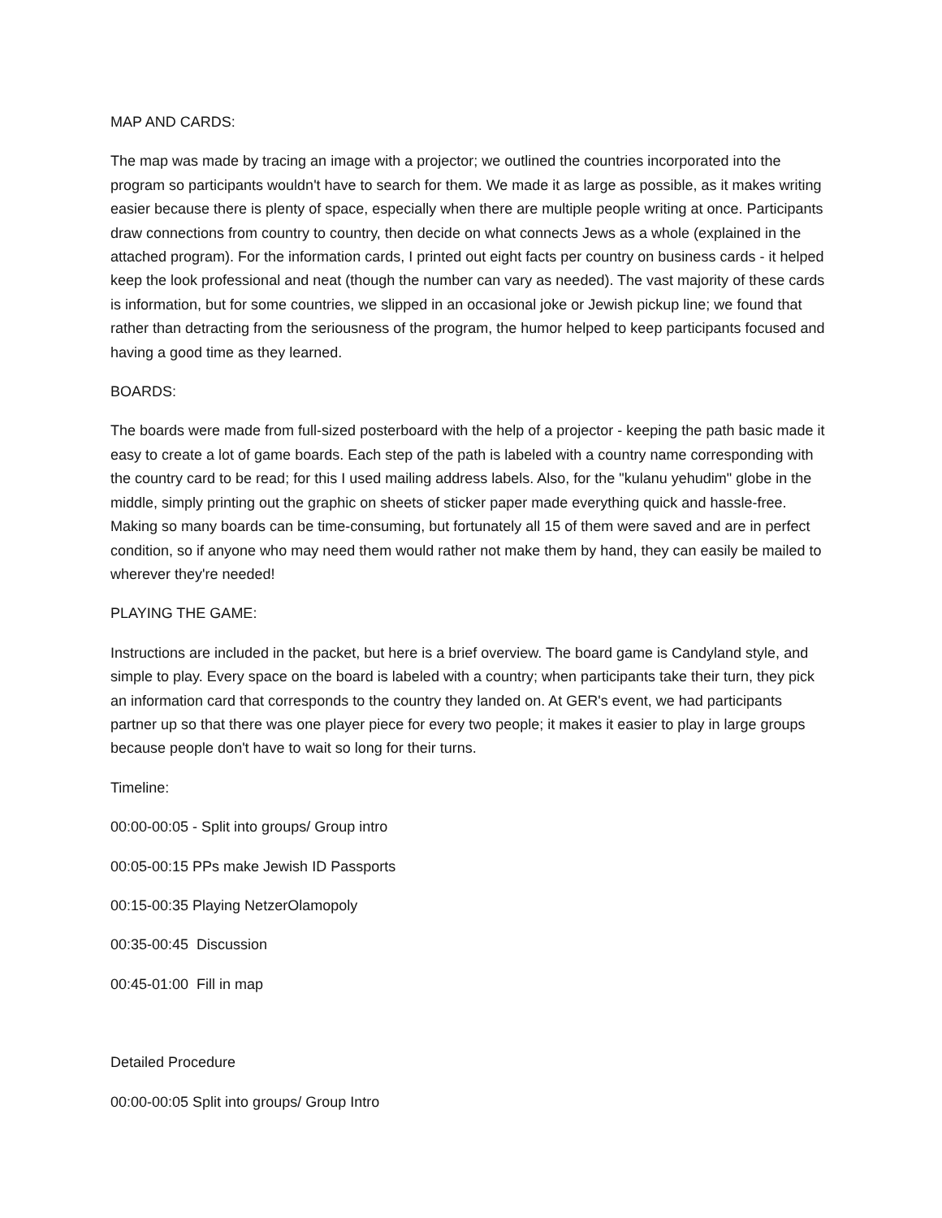MAP AND CARDS:
The map was made by tracing an image with a projector; we outlined the countries incorporated into the program so participants wouldn't have to search for them. We made it as large as possible, as it makes writing easier because there is plenty of space, especially when there are multiple people writing at once. Participants draw connections from country to country, then decide on what connects Jews as a whole (explained in the attached program). For the information cards, I printed out eight facts per country on business cards - it helped keep the look professional and neat (though the number can vary as needed). The vast majority of these cards is information, but for some countries, we slipped in an occasional joke or Jewish pickup line; we found that rather than detracting from the seriousness of the program, the humor helped to keep participants focused and having a good time as they learned.
BOARDS:
The boards were made from full-sized posterboard with the help of a projector - keeping the path basic made it easy to create a lot of game boards. Each step of the path is labeled with a country name corresponding with the country card to be read; for this I used mailing address labels. Also, for the "kulanu yehudim" globe in the middle, simply printing out the graphic on sheets of sticker paper made everything quick and hassle-free. Making so many boards can be time-consuming, but fortunately all 15 of them were saved and are in perfect condition, so if anyone who may need them would rather not make them by hand, they can easily be mailed to wherever they're needed!
PLAYING THE GAME:
Instructions are included in the packet, but here is a brief overview. The board game is Candyland style, and simple to play. Every space on the board is labeled with a country; when participants take their turn, they pick an information card that corresponds to the country they landed on. At GER's event, we had participants partner up so that there was one player piece for every two people; it makes it easier to play in large groups because people don't have to wait so long for their turns.
Timeline:
00:00-00:05 - Split into groups/ Group intro
00:05-00:15 PPs make Jewish ID Passports
00:15-00:35 Playing NetzerOlamopoly
00:35-00:45 Discussion
00:45-01:00 Fill in map
Detailed Procedure
00:00-00:05 Split into groups/ Group Intro